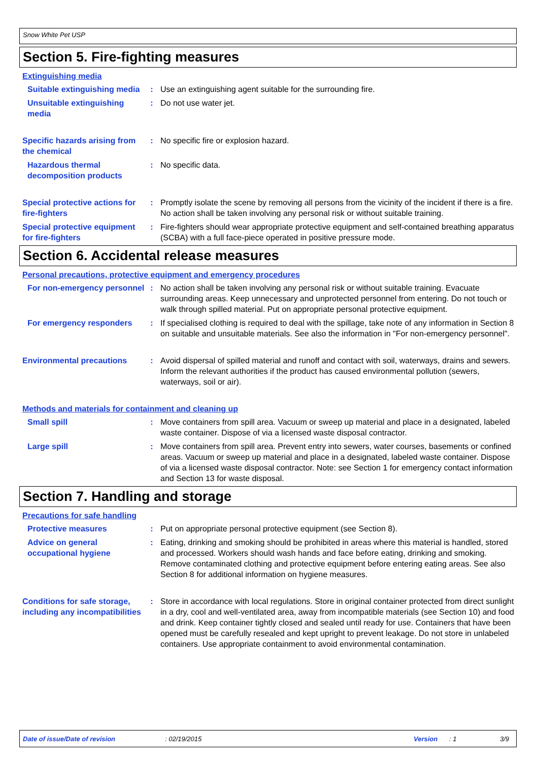Snow White Pet USP
Section 5. Fire-fighting measures
Extinguishing media
Suitable extinguishing media
: Use an extinguishing agent suitable for the surrounding fire.
Unsuitable extinguishing media
: Do not use water jet.
Specific hazards arising from the chemical
: No specific fire or explosion hazard.
Hazardous thermal decomposition products
: No specific data.
Special protective actions for fire-fighters
: Promptly isolate the scene by removing all persons from the vicinity of the incident if there is a fire. No action shall be taken involving any personal risk or without suitable training.
Special protective equipment for fire-fighters
: Fire-fighters should wear appropriate protective equipment and self-contained breathing apparatus (SCBA) with a full face-piece operated in positive pressure mode.
Section 6. Accidental release measures
Personal precautions, protective equipment and emergency procedures
For non-emergency personnel
: No action shall be taken involving any personal risk or without suitable training. Evacuate surrounding areas. Keep unnecessary and unprotected personnel from entering. Do not touch or walk through spilled material. Put on appropriate personal protective equipment.
For emergency responders : If specialised clothing is required to deal with the spillage, take note of any information in Section 8 on suitable and unsuitable materials. See also the information in "For non-emergency personnel".
Environmental precautions : Avoid dispersal of spilled material and runoff and contact with soil, waterways, drains and sewers. Inform the relevant authorities if the product has caused environmental pollution (sewers, waterways, soil or air).
Methods and materials for containment and cleaning up
Small spill : Move containers from spill area. Vacuum or sweep up material and place in a designated, labeled waste container. Dispose of via a licensed waste disposal contractor.
Large spill : Move containers from spill area. Prevent entry into sewers, water courses, basements or confined areas. Vacuum or sweep up material and place in a designated, labeled waste container. Dispose of via a licensed waste disposal contractor. Note: see Section 1 for emergency contact information and Section 13 for waste disposal.
Section 7. Handling and storage
Precautions for safe handling
Protective measures : Put on appropriate personal protective equipment (see Section 8).
Advice on general occupational hygiene
: Eating, drinking and smoking should be prohibited in areas where this material is handled, stored and processed. Workers should wash hands and face before eating, drinking and smoking. Remove contaminated clothing and protective equipment before entering eating areas. See also Section 8 for additional information on hygiene measures.
Conditions for safe storage, including any incompatibilities
: Store in accordance with local regulations. Store in original container protected from direct sunlight in a dry, cool and well-ventilated area, away from incompatible materials (see Section 10) and food and drink. Keep container tightly closed and sealed until ready for use. Containers that have been opened must be carefully resealed and kept upright to prevent leakage. Do not store in unlabeled containers. Use appropriate containment to avoid environmental contamination.
Date of issue/Date of revision: 02/19/2015 Version: 1 3/9